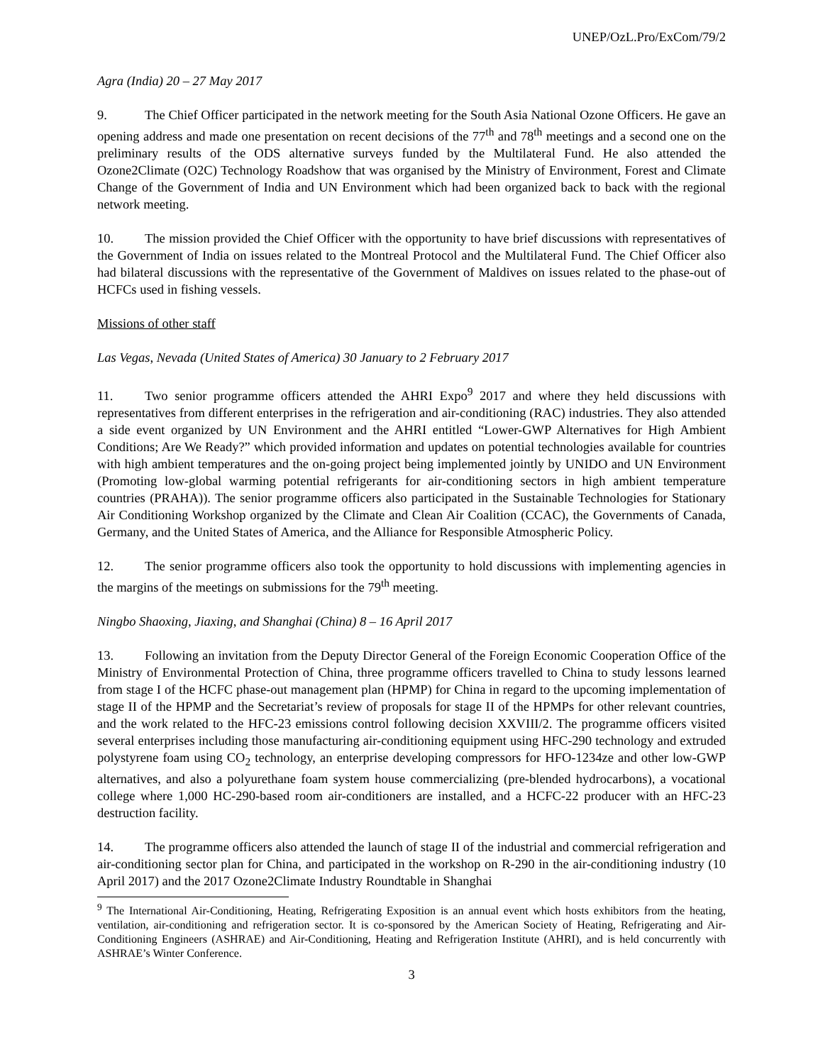UNEP/OzL.Pro/ExCom/79/2
Agra (India) 20 – 27 May 2017
9. The Chief Officer participated in the network meeting for the South Asia National Ozone Officers. He gave an opening address and made one presentation on recent decisions of the 77<sup>th</sup> and 78<sup>th</sup> meetings and a second one on the preliminary results of the ODS alternative surveys funded by the Multilateral Fund. He also attended the Ozone2Climate (O2C) Technology Roadshow that was organised by the Ministry of Environment, Forest and Climate Change of the Government of India and UN Environment which had been organized back to back with the regional network meeting.
10. The mission provided the Chief Officer with the opportunity to have brief discussions with representatives of the Government of India on issues related to the Montreal Protocol and the Multilateral Fund. The Chief Officer also had bilateral discussions with the representative of the Government of Maldives on issues related to the phase-out of HCFCs used in fishing vessels.
Missions of other staff
Las Vegas, Nevada (United States of America) 30 January to 2 February 2017
11. Two senior programme officers attended the AHRI Expo<sup>9</sup> 2017 and where they held discussions with representatives from different enterprises in the refrigeration and air-conditioning (RAC) industries. They also attended a side event organized by UN Environment and the AHRI entitled “Lower-GWP Alternatives for High Ambient Conditions; Are We Ready?” which provided information and updates on potential technologies available for countries with high ambient temperatures and the on-going project being implemented jointly by UNIDO and UN Environment (Promoting low-global warming potential refrigerants for air-conditioning sectors in high ambient temperature countries (PRAHA)). The senior programme officers also participated in the Sustainable Technologies for Stationary Air Conditioning Workshop organized by the Climate and Clean Air Coalition (CCAC), the Governments of Canada, Germany, and the United States of America, and the Alliance for Responsible Atmospheric Policy.
12. The senior programme officers also took the opportunity to hold discussions with implementing agencies in the margins of the meetings on submissions for the 79<sup>th</sup> meeting.
Ningbo Shaoxing, Jiaxing, and Shanghai (China) 8 – 16 April 2017
13. Following an invitation from the Deputy Director General of the Foreign Economic Cooperation Office of the Ministry of Environmental Protection of China, three programme officers travelled to China to study lessons learned from stage I of the HCFC phase-out management plan (HPMP) for China in regard to the upcoming implementation of stage II of the HPMP and the Secretariat’s review of proposals for stage II of the HPMPs for other relevant countries, and the work related to the HFC-23 emissions control following decision XXVIII/2. The programme officers visited several enterprises including those manufacturing air-conditioning equipment using HFC-290 technology and extruded polystyrene foam using CO<sub>2</sub> technology, an enterprise developing compressors for HFO-1234ze and other low-GWP alternatives, and also a polyurethane foam system house commercializing (pre-blended hydrocarbons), a vocational college where 1,000 HC-290-based room air-conditioners are installed, and a HCFC-22 producer with an HFC-23 destruction facility.
14. The programme officers also attended the launch of stage II of the industrial and commercial refrigeration and air-conditioning sector plan for China, and participated in the workshop on R-290 in the air-conditioning industry (10 April 2017) and the 2017 Ozone2Climate Industry Roundtable in Shanghai
<sup>9</sup> The International Air-Conditioning, Heating, Refrigerating Exposition is an annual event which hosts exhibitors from the heating, ventilation, air-conditioning and refrigeration sector. It is co-sponsored by the American Society of Heating, Refrigerating and Air-Conditioning Engineers (ASHRAE) and Air-Conditioning, Heating and Refrigeration Institute (AHRI), and is held concurrently with ASHRAE’s Winter Conference.
3